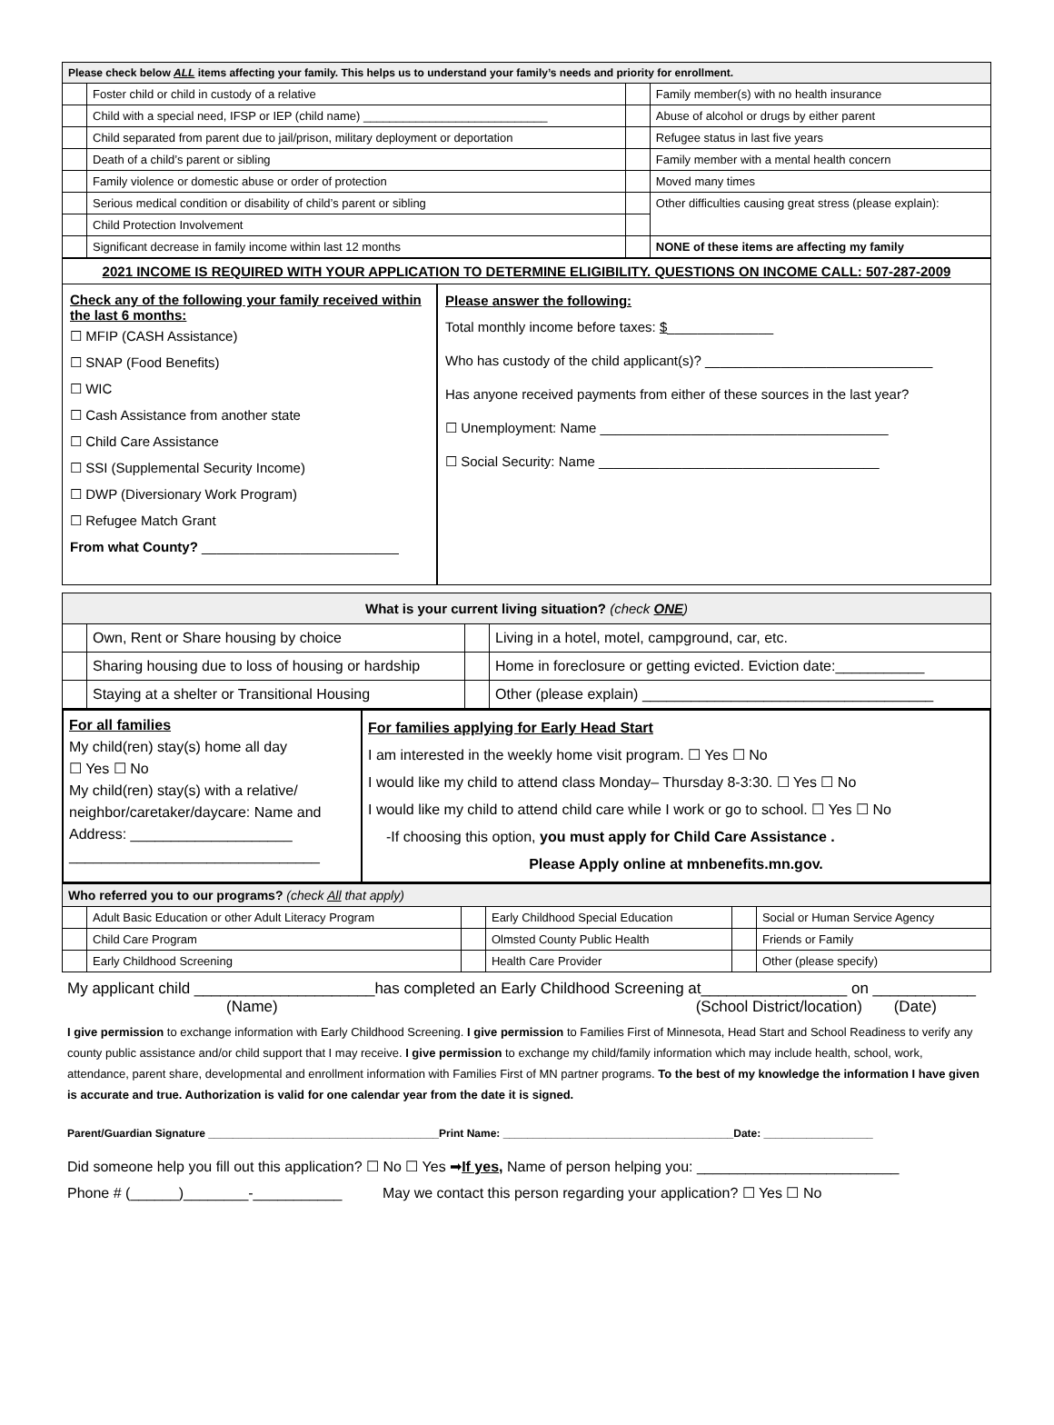| Please check below ALL items affecting your family. This helps us to understand your family’s needs and priority for enrollment. | | | |
| --- | --- | --- | --- |
| | Foster child or child in custody of a relative | | Family member(s) with no health insurance |
| | Child with a special need, IFSP or IEP (child name) ____________________________ | | Abuse of alcohol or drugs by either parent |
| | Child separated from parent due to jail/prison, military deployment or deportation | | Refugee status in last five years |
| | Death of a child’s parent or sibling | | Family member with a mental health concern |
| | Family violence or domestic abuse or order of protection | | Moved many times |
| | Serious medical condition or disability of child’s parent or sibling | | Other difficulties causing great stress (please explain): |
| | Child Protection Involvement | | |
| | Significant decrease in family income within last 12 months | | NONE of these items are affecting my family |
2021 INCOME IS REQUIRED WITH YOUR APPLICATION TO DETERMINE ELIGIBILITY. QUESTIONS ON INCOME CALL: 507-287-2009
Check any of the following your family received within the last 6 months:
☐ MFIP (CASH Assistance)
☐ SNAP (Food Benefits)
☐ WIC
☐ Cash Assistance from another state
☐ Child Care Assistance
☐ SSI (Supplemental Security Income)
☐ DWP (Diversionary Work Program)
☐ Refugee Match Grant
From what County? __________________________
Please answer the following:
Total monthly income before taxes: $______________
Who has custody of the child applicant(s)? ______________________________
Has anyone received payments from either of these sources in the last year?
☐ Unemployment: Name ______________________________________
☐ Social Security: Name _____________________________________
| What is your current living situation? (check ONE ) | | | |
| --- | --- | --- | --- |
| | Own, Rent or Share housing by choice | | Living in a hotel, motel, campground, car, etc. |
| | Sharing housing due to loss of housing or hardship | | Home in foreclosure or getting evicted. Eviction date:___________ |
| | Staying at a shelter or Transitional Housing | | Other (please explain) ____________________________________ |
For all families
My child(ren) stay(s) home all day
☐ Yes ☐ No
My child(ren) stay(s) with a relative/ neighbor/caretaker/daycare: Name and Address: ____________________
_______________________________
For families applying for Early Head Start
I am interested in the weekly home visit program. ☐ Yes ☐ No
I would like my child to attend class Monday– Thursday 8-3:30. ☐ Yes ☐ No
I would like my child to attend child care while I work or go to school. ☐ Yes ☐ No
-If choosing this option, you must apply for Child Care Assistance .
Please Apply online at mnbenefits.mn.gov.
| Who referred you to our programs? (check All that apply) | | | | | |
| --- | --- | --- | --- | --- | --- |
| | Adult Basic Education or other Adult Literacy Program | | Early Childhood Special Education | | Social or Human Service Agency |
| | Child Care Program | | Olmsted County Public Health | | Friends or Family |
| | Early Childhood Screening | | Health Care Provider | | Other (please specify) |
My applicant child _____________________has completed an Early Childhood Screening at_________________ on ____________
(Name) (School District/location) (Date)
I give permission to exchange information with Early Childhood Screening. I give permission to Families First of Minnesota, Head Start and School Readiness to verify any county public assistance and/or child support that I may receive. I give permission to exchange my child/family information which may include health, school, work, attendance, parent share, developmental and enrollment information with Families First of MN partner programs. To the best of my knowledge the information I have given is accurate and true. Authorization is valid for one calendar year from the date it is signed.
Parent/Guardian Signature ______________________________________Print Name: ______________________________________Date: __________________
Did someone help you fill out this application? ☐ No ☐ Yes ➡If yes, Name of person helping you: _________________________
Phone # (______)________-___________ May we contact this person regarding your application? ☐ Yes ☐ No